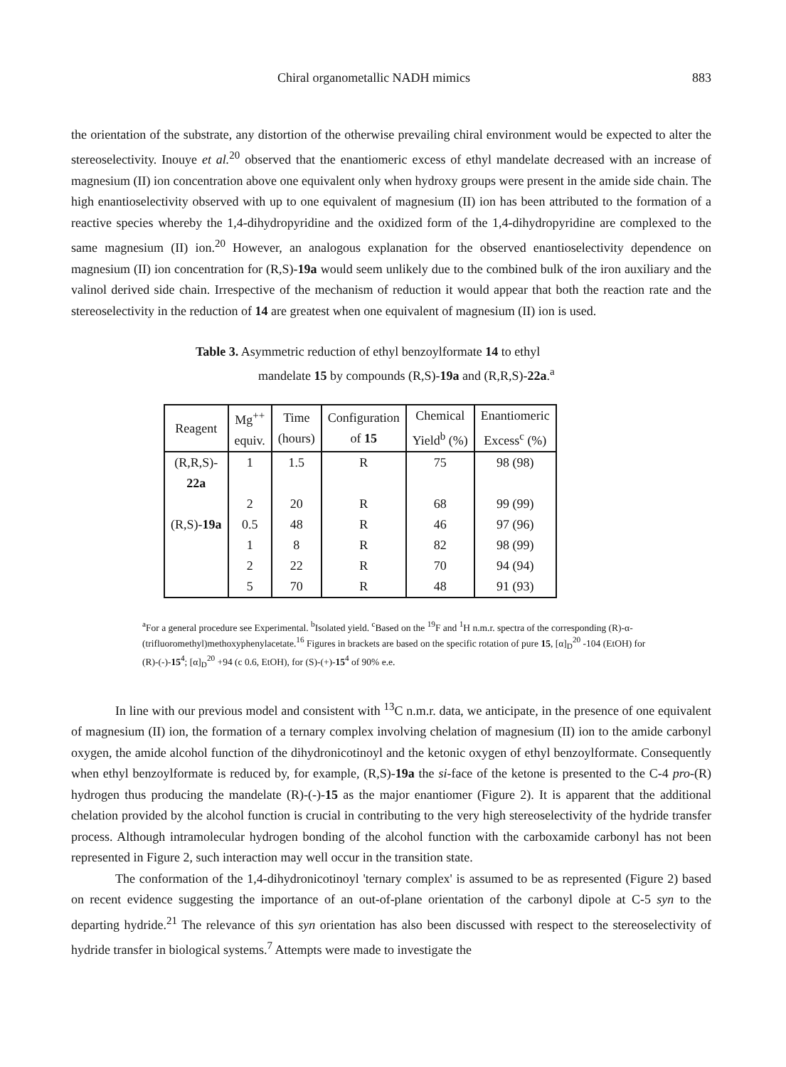Chiral organometallic NADH mimics 883
the orientation of the substrate, any distortion of the otherwise prevailing chiral environment would be expected to alter the stereoselectivity. Inouye et al.<sup>20</sup> observed that the enantiomeric excess of ethyl mandelate decreased with an increase of magnesium (II) ion concentration above one equivalent only when hydroxy groups were present in the amide side chain. The high enantioselectivity observed with up to one equivalent of magnesium (II) ion has been attributed to the formation of a reactive species whereby the 1,4-dihydropyridine and the oxidized form of the 1,4-dihydropyridine are complexed to the same magnesium (II) ion.<sup>20</sup> However, an analogous explanation for the observed enantioselectivity dependence on magnesium (II) ion concentration for (R,S)-19a would seem unlikely due to the combined bulk of the iron auxiliary and the valinol derived side chain. Irrespective of the mechanism of reduction it would appear that both the reaction rate and the stereoselectivity in the reduction of 14 are greatest when one equivalent of magnesium (II) ion is used.
Table 3. Asymmetric reduction of ethyl benzoylformate 14 to ethyl
mandelate 15 by compounds (R,S)-19a and (R,R,S)-22a.<sup>a</sup>
| Reagent | Mg<sup>++</sup> equiv. | Time (hours) | Configuration of 15 | Chemical Yield<sup>b</sup> (%) | Enantiomeric Excess<sup>c</sup> (%) |
| --- | --- | --- | --- | --- | --- |
| (R,R,S)- 22a | 1 | 1.5 | R | 75 | 98 (98) |
| | 2 | 20 | R | 68 | 99 (99) |
| (R,S)- 19a | 0.5 | 48 | R | 46 | 97 (96) |
| | 1 | 8 | R | 82 | 98 (99) |
| | 2 | 22 | R | 70 | 94 (94) |
| | 5 | 70 | R | 48 | 91 (93) |
<sup>a</sup> For a general procedure see Experimental. <sup>b</sup>Isolated yield. <sup>c</sup>Based on the <sup>19</sup>F and <sup>1</sup>H n.m.r. spectra of the corresponding (R)-α-(trifluoromethyl)methoxyphenylacetate.<sup>16</sup> Figures in brackets are based on the specific rotation of pure 15, [α]<sub>D</sub><sup>20</sup> -104 (EtOH) for (R)-(-)-15<sup>4</sup>; [α]<sub>D</sub><sup>20</sup> +94 (c 0.6, EtOH), for (S)-(+)-15<sup>4</sup> of 90% e.e.
In line with our previous model and consistent with <sup>13</sup>C n.m.r. data, we anticipate, in the presence of one equivalent of magnesium (II) ion, the formation of a ternary complex involving chelation of magnesium (II) ion to the amide carbonyl oxygen, the amide alcohol function of the dihydronicotinoyl and the ketonic oxygen of ethyl benzoylformate. Consequently when ethyl benzoylformate is reduced by, for example, (R,S)-19a the si-face of the ketone is presented to the C-4 pro-(R) hydrogen thus producing the mandelate (R)-(-)-15 as the major enantiomer (Figure 2). It is apparent that the additional chelation provided by the alcohol function is crucial in contributing to the very high stereoselectivity of the hydride transfer process. Although intramolecular hydrogen bonding of the alcohol function with the carboxamide carbonyl has not been represented in Figure 2, such interaction may well occur in the transition state.
The conformation of the 1,4-dihydronicotinoyl 'ternary complex' is assumed to be as represented (Figure 2) based on recent evidence suggesting the importance of an out-of-plane orientation of the carbonyl dipole at C-5 syn to the departing hydride.<sup>21</sup> The relevance of this syn orientation has also been discussed with respect to the stereoselectivity of hydride transfer in biological systems.<sup>7</sup> Attempts were made to investigate the